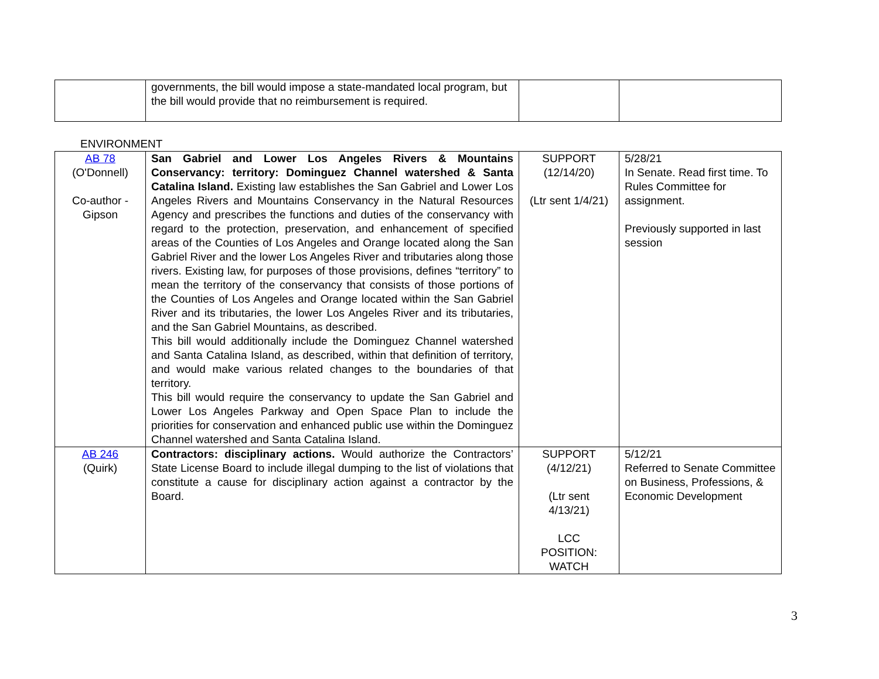| | governments, the bill would impose a state-mandated local program, but the bill would provide that no reimbursement is required. | | |
ENVIRONMENT
| AB 78 (O'Donnell) Co-author - Gipson | San Gabriel and Lower Los Angeles Rivers & Mountains Conservancy: territory: Dominguez Channel watershed & Santa Catalina Island. Existing law establishes the San Gabriel and Lower Los Angeles Rivers and Mountains Conservancy in the Natural Resources Agency and prescribes the functions and duties of the conservancy with regard to the protection, preservation, and enhancement of specified areas of the Counties of Los Angeles and Orange located along the San Gabriel River and the lower Los Angeles River and tributaries along those rivers. Existing law, for purposes of those provisions, defines “territory” to mean the territory of the conservancy that consists of those portions of the Counties of Los Angeles and Orange located within the San Gabriel River and its tributaries, the lower Los Angeles River and its tributaries, and the San Gabriel Mountains, as described. This bill would additionally include the Dominguez Channel watershed and Santa Catalina Island, as described, within that definition of territory, and would make various related changes to the boundaries of that territory. This bill would require the conservancy to update the San Gabriel and Lower Los Angeles Parkway and Open Space Plan to include the priorities for conservation and enhanced public use within the Dominguez Channel watershed and Santa Catalina Island. | SUPPORT (12/14/20) (Ltr sent 1/4/21) | 5/28/21 In Senate. Read first time. To Rules Committee for assignment. Previously supported in last session |
| AB 246 (Quirk) | Contractors: disciplinary actions. Would authorize the Contractors’ State License Board to include illegal dumping to the list of violations that constitute a cause for disciplinary action against a contractor by the Board. | SUPPORT (4/12/21) (Ltr sent 4/13/21) LCC POSITION: WATCH | 5/12/21 Referred to Senate Committee on Business, Professions, & Economic Development |
3